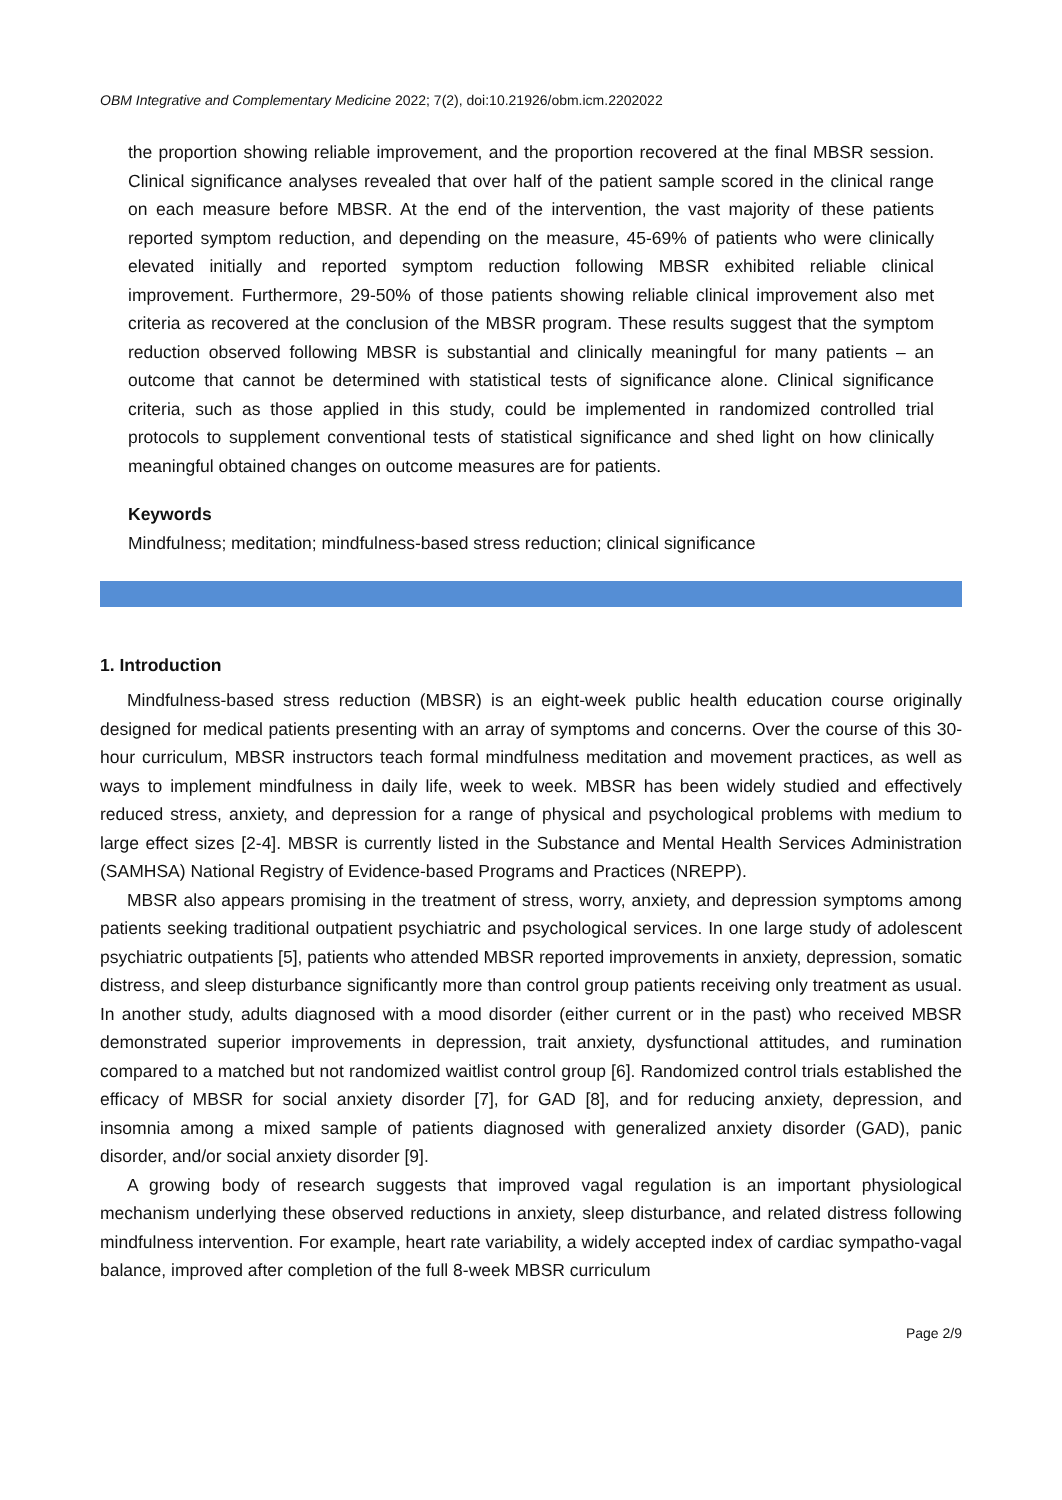OBM Integrative and Complementary Medicine 2022; 7(2), doi:10.21926/obm.icm.2202022
the proportion showing reliable improvement, and the proportion recovered at the final MBSR session. Clinical significance analyses revealed that over half of the patient sample scored in the clinical range on each measure before MBSR. At the end of the intervention, the vast majority of these patients reported symptom reduction, and depending on the measure, 45-69% of patients who were clinically elevated initially and reported symptom reduction following MBSR exhibited reliable clinical improvement. Furthermore, 29-50% of those patients showing reliable clinical improvement also met criteria as recovered at the conclusion of the MBSR program. These results suggest that the symptom reduction observed following MBSR is substantial and clinically meaningful for many patients – an outcome that cannot be determined with statistical tests of significance alone. Clinical significance criteria, such as those applied in this study, could be implemented in randomized controlled trial protocols to supplement conventional tests of statistical significance and shed light on how clinically meaningful obtained changes on outcome measures are for patients.
Keywords
Mindfulness; meditation; mindfulness-based stress reduction; clinical significance
1. Introduction
Mindfulness-based stress reduction (MBSR) is an eight-week public health education course originally designed for medical patients presenting with an array of symptoms and concerns. Over the course of this 30-hour curriculum, MBSR instructors teach formal mindfulness meditation and movement practices, as well as ways to implement mindfulness in daily life, week to week. MBSR has been widely studied and effectively reduced stress, anxiety, and depression for a range of physical and psychological problems with medium to large effect sizes [2-4]. MBSR is currently listed in the Substance and Mental Health Services Administration (SAMHSA) National Registry of Evidence-based Programs and Practices (NREPP).
MBSR also appears promising in the treatment of stress, worry, anxiety, and depression symptoms among patients seeking traditional outpatient psychiatric and psychological services. In one large study of adolescent psychiatric outpatients [5], patients who attended MBSR reported improvements in anxiety, depression, somatic distress, and sleep disturbance significantly more than control group patients receiving only treatment as usual. In another study, adults diagnosed with a mood disorder (either current or in the past) who received MBSR demonstrated superior improvements in depression, trait anxiety, dysfunctional attitudes, and rumination compared to a matched but not randomized waitlist control group [6]. Randomized control trials established the efficacy of MBSR for social anxiety disorder [7], for GAD [8], and for reducing anxiety, depression, and insomnia among a mixed sample of patients diagnosed with generalized anxiety disorder (GAD), panic disorder, and/or social anxiety disorder [9].
A growing body of research suggests that improved vagal regulation is an important physiological mechanism underlying these observed reductions in anxiety, sleep disturbance, and related distress following mindfulness intervention. For example, heart rate variability, a widely accepted index of cardiac sympatho-vagal balance, improved after completion of the full 8-week MBSR curriculum
Page 2/9